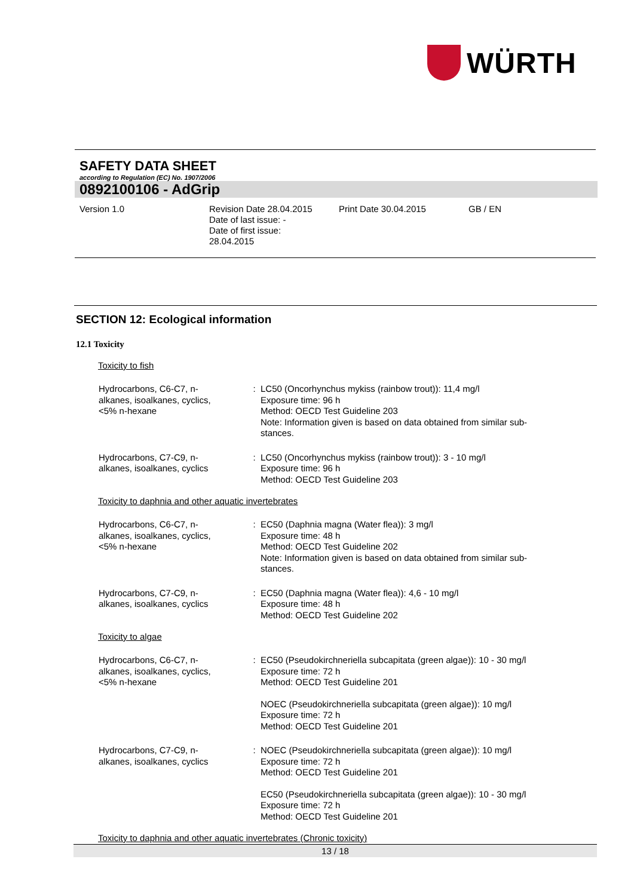WÜRTH
SAFETY DATA SHEET
according to Regulation (EC) No. 1907/2006
0892100106 - AdGrip
Version 1.0 Revision Date 28.04.2015
Date of last issue: -
Date of first issue:
28.04.2015
Print Date 30.04.2015 GB / EN
SECTION 12: Ecological information
12.1 Toxicity
Toxicity to fish
Hydrocarbons, C6-C7, n-
alkanes, isoalkanes, cyclics,
<5% n-hexane
: LC50 (Oncorhynchus mykiss (rainbow trout)): 11,4 mg/l
Exposure time: 96 h
Method: OECD Test Guideline 203
Note: Information given is based on data obtained from similar sub-
stances.
Hydrocarbons, C7-C9, n-
alkanes, isoalkanes, cyclics
: LC50 (Oncorhynchus mykiss (rainbow trout)): 3 - 10 mg/l
Exposure time: 96 h
Method: OECD Test Guideline 203
Toxicity to daphnia and other aquatic invertebrates
Hydrocarbons, C6-C7, n-
alkanes, isoalkanes, cyclics,
<5% n-hexane
: EC50 (Daphnia magna (Water flea)): 3 mg/l
Exposure time: 48 h
Method: OECD Test Guideline 202
Note: Information given is based on data obtained from similar sub-
stances.
Hydrocarbons, C7-C9, n-
alkanes, isoalkanes, cyclics
: EC50 (Daphnia magna (Water flea)): 4,6 - 10 mg/l
Exposure time: 48 h
Method: OECD Test Guideline 202
Toxicity to algae
Hydrocarbons, C6-C7, n-
alkanes, isoalkanes, cyclics,
<5% n-hexane
: EC50 (Pseudokirchneriella subcapitata (green algae)): 10 - 30 mg/l
Exposure time: 72 h
Method: OECD Test Guideline 201
NOEC (Pseudokirchneriella subcapitata (green algae)): 10 mg/l
Exposure time: 72 h
Method: OECD Test Guideline 201
Hydrocarbons, C7-C9, n-
alkanes, isoalkanes, cyclics
: NOEC (Pseudokirchneriella subcapitata (green algae)): 10 mg/l
Exposure time: 72 h
Method: OECD Test Guideline 201
EC50 (Pseudokirchneriella subcapitata (green algae)): 10 - 30 mg/l
Exposure time: 72 h
Method: OECD Test Guideline 201
Toxicity to daphnia and other aquatic invertebrates (Chronic toxicity)
13 / 18